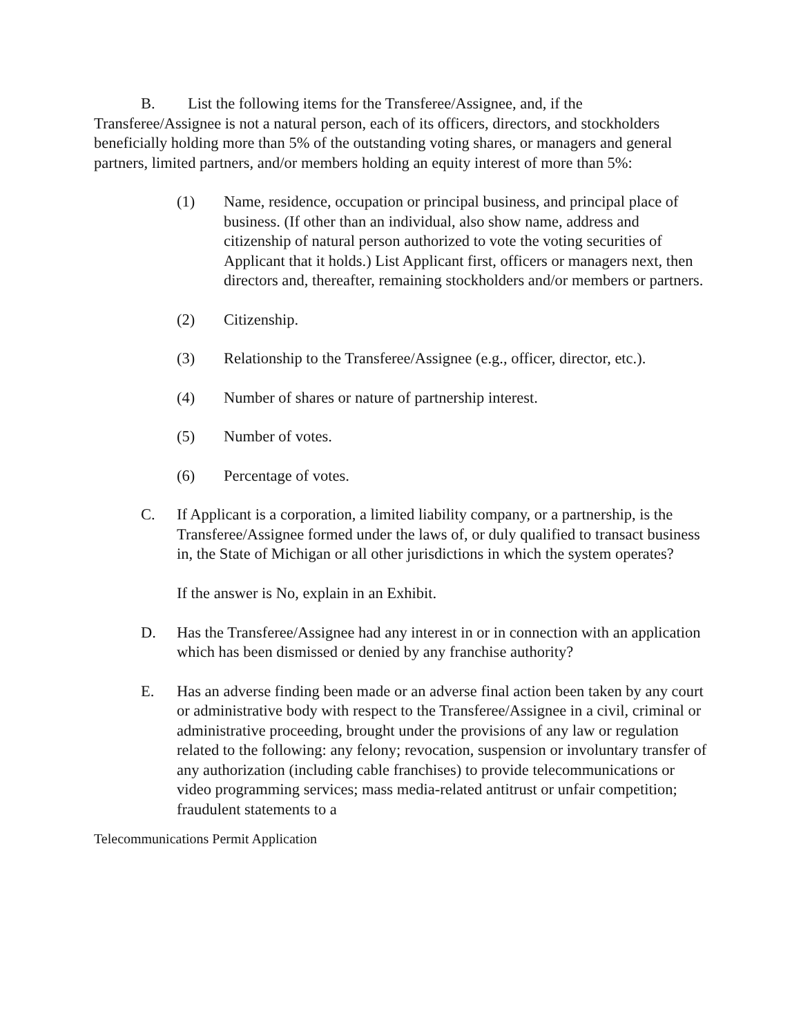B. List the following items for the Transferee/Assignee, and, if the Transferee/Assignee is not a natural person, each of its officers, directors, and stockholders beneficially holding more than 5% of the outstanding voting shares, or managers and general partners, limited partners, and/or members holding an equity interest of more than 5%:
(1) Name, residence, occupation or principal business, and principal place of business. (If other than an individual, also show name, address and citizenship of natural person authorized to vote the voting securities of Applicant that it holds.) List Applicant first, officers or managers next, then directors and, thereafter, remaining stockholders and/or members or partners.
(2) Citizenship.
(3) Relationship to the Transferee/Assignee (e.g., officer, director, etc.).
(4) Number of shares or nature of partnership interest.
(5) Number of votes.
(6) Percentage of votes.
C. If Applicant is a corporation, a limited liability company, or a partnership, is the Transferee/Assignee formed under the laws of, or duly qualified to transact business in, the State of Michigan or all other jurisdictions in which the system operates?
If the answer is No, explain in an Exhibit.
D. Has the Transferee/Assignee had any interest in or in connection with an application which has been dismissed or denied by any franchise authority?
E. Has an adverse finding been made or an adverse final action been taken by any court or administrative body with respect to the Transferee/Assignee in a civil, criminal or administrative proceeding, brought under the provisions of any law or regulation related to the following: any felony; revocation, suspension or involuntary transfer of any authorization (including cable franchises) to provide telecommunications or video programming services; mass media-related antitrust or unfair competition; fraudulent statements to a
Telecommunications Permit Application